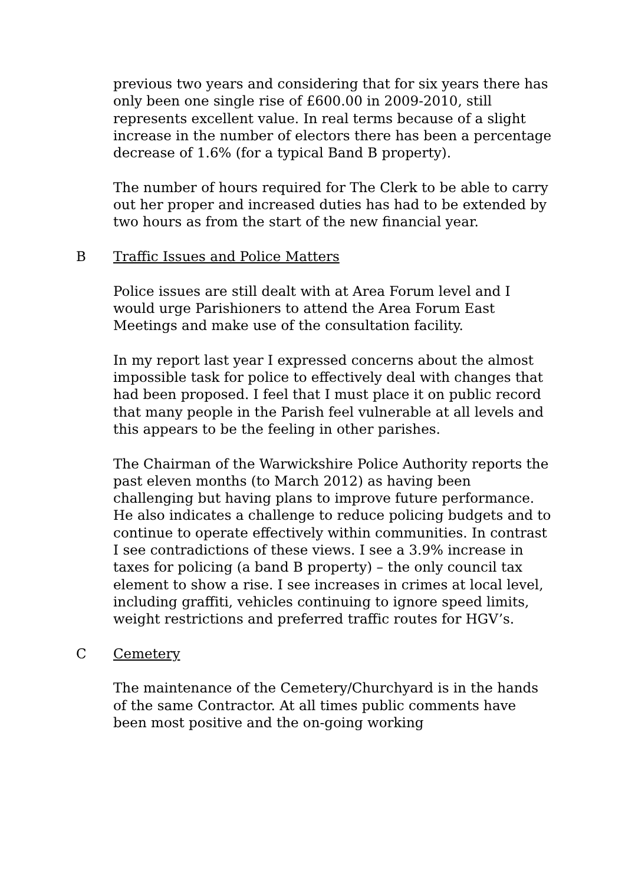previous two years and considering that for six years there has only been one single rise of £600.00 in 2009-2010, still represents excellent value. In real terms because of a slight increase in the number of electors there has been a percentage decrease of 1.6% (for a typical Band B property).
The number of hours required for The Clerk to be able to carry out her proper and increased duties has had to be extended by two hours as from the start of the new financial year.
B Traffic Issues and Police Matters
Police issues are still dealt with at Area Forum level and I would urge Parishioners to attend the Area Forum East Meetings and make use of the consultation facility.
In my report last year I expressed concerns about the almost impossible task for police to effectively deal with changes that had been proposed. I feel that I must place it on public record that many people in the Parish feel vulnerable at all levels and this appears to be the feeling in other parishes.
The Chairman of the Warwickshire Police Authority reports the past eleven months (to March 2012) as having been challenging but having plans to improve future performance. He also indicates a challenge to reduce policing budgets and to continue to operate effectively within communities. In contrast I see contradictions of these views. I see a 3.9% increase in taxes for policing (a band B property) – the only council tax element to show a rise. I see increases in crimes at local level, including graffiti, vehicles continuing to ignore speed limits, weight restrictions and preferred traffic routes for HGV’s.
C Cemetery
The maintenance of the Cemetery/Churchyard is in the hands of the same Contractor. At all times public comments have been most positive and the on-going working